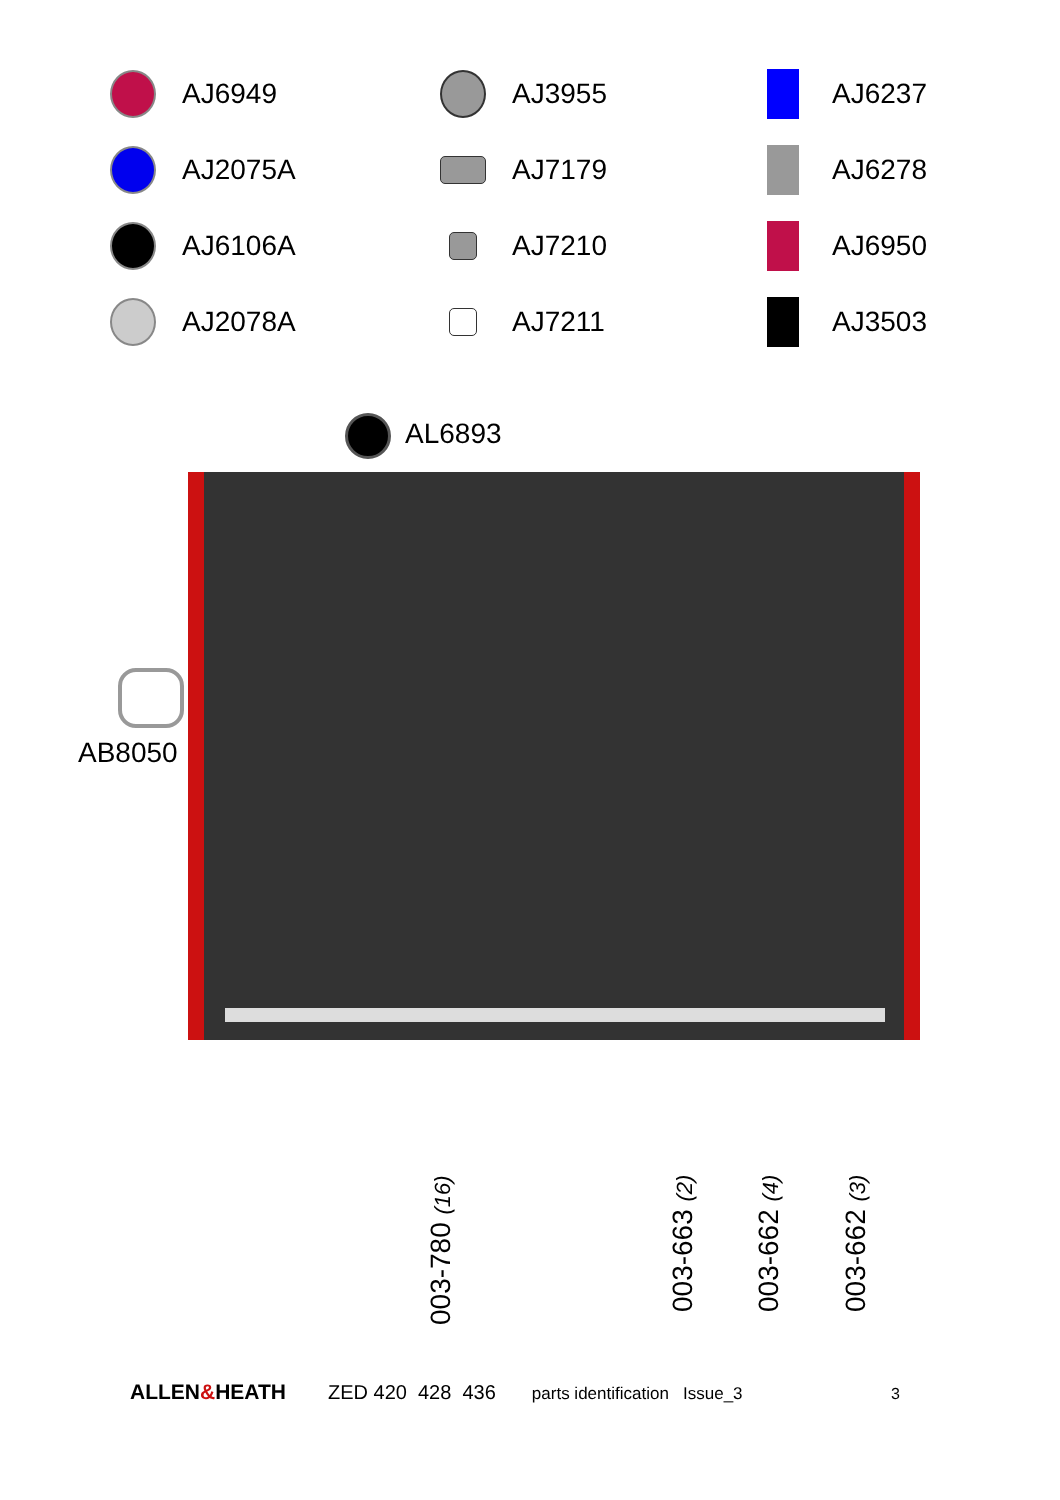AJ6949
AJ3955
AJ6237
AJ2075A
AJ7179
AJ6278
AJ6106A
AJ7210
AJ6950
AJ2078A
AJ7211
AJ3503
AL6893
AB8050
003-780 (16) 003-663 (2) 003-662 (4) 003-662 (3)
ALLEN&HEATH ZED 420 428 436 parts identification Issue_3 3